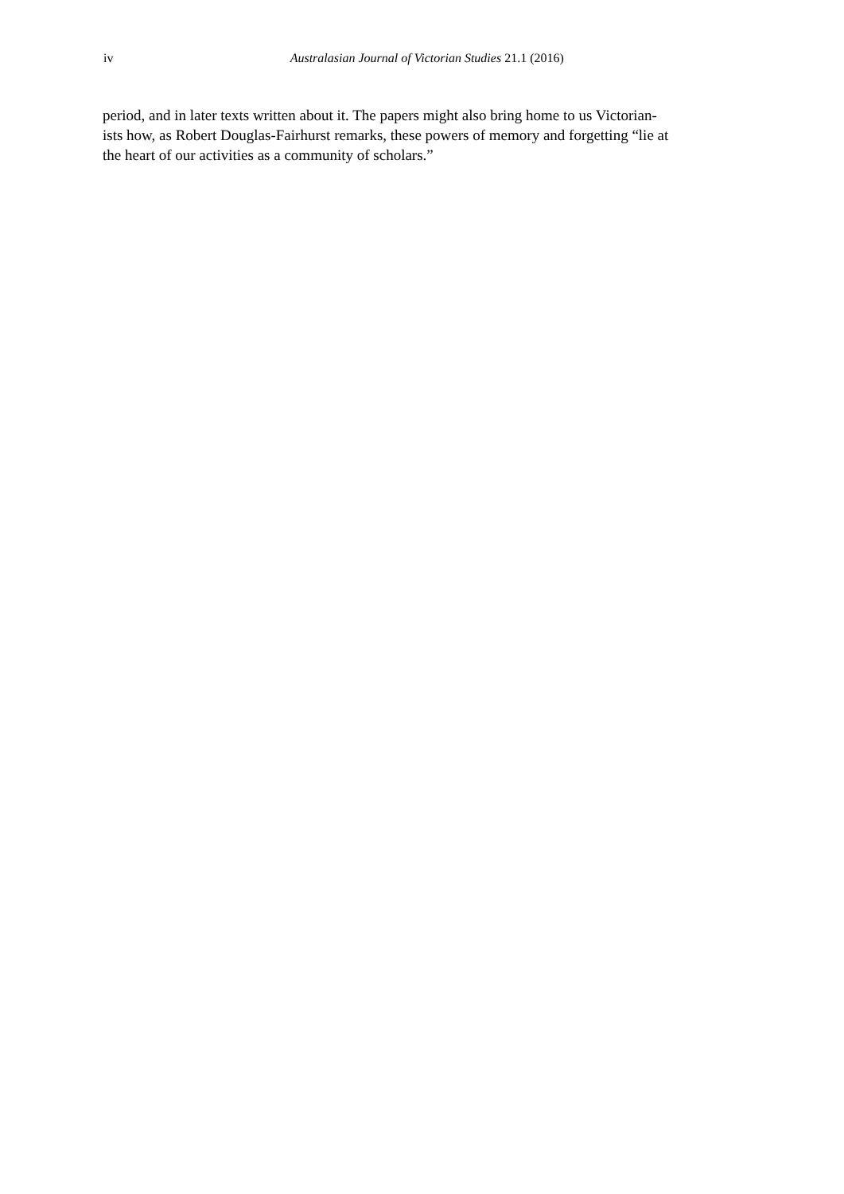iv
Australasian Journal of Victorian Studies 21.1 (2016)
period, and in later texts written about it. The papers might also bring home to us Victorian-
ists how, as Robert Douglas-Fairhurst remarks, these powers of memory and forgetting “lie at
the heart of our activities as a community of scholars.”